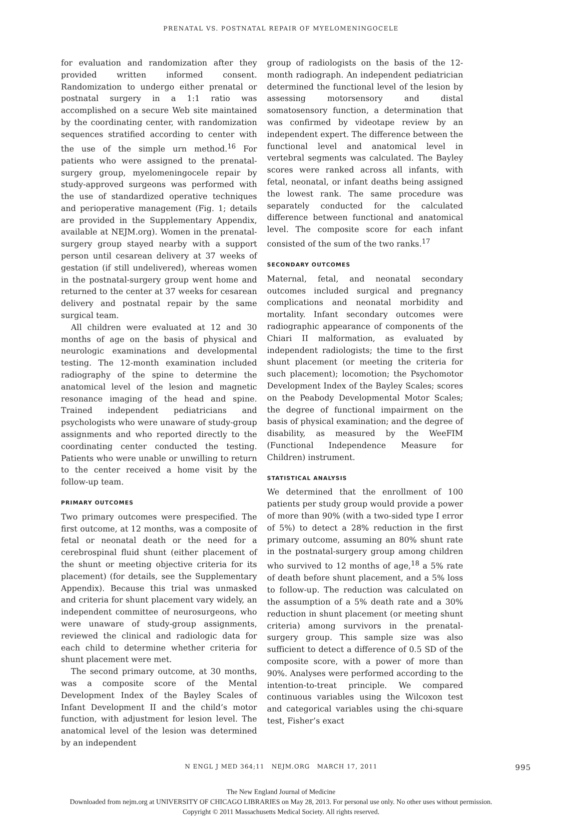PRENATAL VS. POSTNATAL REPAIR OF MYELOMENINGOCELE
for evaluation and randomization after they provided written informed consent. Randomization to undergo either prenatal or postnatal surgery in a 1:1 ratio was accomplished on a secure Web site maintained by the coordinating center, with randomization sequences stratified according to center with the use of the simple urn method.<sup>16</sup> For patients who were assigned to the prenatal-surgery group, myelomeningocele repair by study-approved surgeons was performed with the use of standardized operative techniques and perioperative management (Fig. 1; details are provided in the Supplementary Appendix, available at NEJM.org). Women in the prenatal-surgery group stayed nearby with a support person until cesarean delivery at 37 weeks of gestation (if still undelivered), whereas women in the postnatal-surgery group went home and returned to the center at 37 weeks for cesarean delivery and postnatal repair by the same surgical team.
All children were evaluated at 12 and 30 months of age on the basis of physical and neurologic examinations and developmental testing. The 12-month examination included radiography of the spine to determine the anatomical level of the lesion and magnetic resonance imaging of the head and spine. Trained independent pediatricians and psychologists who were unaware of study-group assignments and who reported directly to the coordinating center conducted the testing. Patients who were unable or unwilling to return to the center received a home visit by the follow-up team.
PRIMARY OUTCOMES
Two primary outcomes were prespecified. The first outcome, at 12 months, was a composite of fetal or neonatal death or the need for a cerebrospinal fluid shunt (either placement of the shunt or meeting objective criteria for its placement) (for details, see the Supplementary Appendix). Because this trial was unmasked and criteria for shunt placement vary widely, an independent committee of neurosurgeons, who were unaware of study-group assignments, reviewed the clinical and radiologic data for each child to determine whether criteria for shunt placement were met.
The second primary outcome, at 30 months, was a composite score of the Mental Development Index of the Bayley Scales of Infant Development II and the child’s motor function, with adjustment for lesion level. The anatomical level of the lesion was determined by an independent
group of radiologists on the basis of the 12-month radiograph. An independent pediatrician determined the functional level of the lesion by assessing motorsensory and distal somatosensory function, a determination that was confirmed by videotape review by an independent expert. The difference between the functional level and anatomical level in vertebral segments was calculated. The Bayley scores were ranked across all infants, with fetal, neonatal, or infant deaths being assigned the lowest rank. The same procedure was separately conducted for the calculated difference between functional and anatomical level. The composite score for each infant consisted of the sum of the two ranks.<sup>17</sup>
SECONDARY OUTCOMES
Maternal, fetal, and neonatal secondary outcomes included surgical and pregnancy complications and neonatal morbidity and mortality. Infant secondary outcomes were radiographic appearance of components of the Chiari II malformation, as evaluated by independent radiologists; the time to the first shunt placement (or meeting the criteria for such placement); locomotion; the Psychomotor Development Index of the Bayley Scales; scores on the Peabody Developmental Motor Scales; the degree of functional impairment on the basis of physical examination; and the degree of disability, as measured by the WeeFIM (Functional Independence Measure for Children) instrument.
STATISTICAL ANALYSIS
We determined that the enrollment of 100 patients per study group would provide a power of more than 90% (with a two-sided type I error of 5%) to detect a 28% reduction in the first primary outcome, assuming an 80% shunt rate in the postnatal-surgery group among children who survived to 12 months of age,<sup>18</sup> a 5% rate of death before shunt placement, and a 5% loss to follow-up. The reduction was calculated on the assumption of a 5% death rate and a 30% reduction in shunt placement (or meeting shunt criteria) among survivors in the prenatal-surgery group. This sample size was also sufficient to detect a difference of 0.5 SD of the composite score, with a power of more than 90%. Analyses were performed according to the intention-to-treat principle. We compared continuous variables using the Wilcoxon test and categorical variables using the chi-square test, Fisher’s exact
N ENGL J MED 364;11 NEJM.ORG MARCH 17, 2011 995
The New England Journal of Medicine
Downloaded from nejm.org at UNIVERSITY OF CHICAGO LIBRARIES on May 28, 2013. For personal use only. No other uses without permission.
Copyright © 2011 Massachusetts Medical Society. All rights reserved.